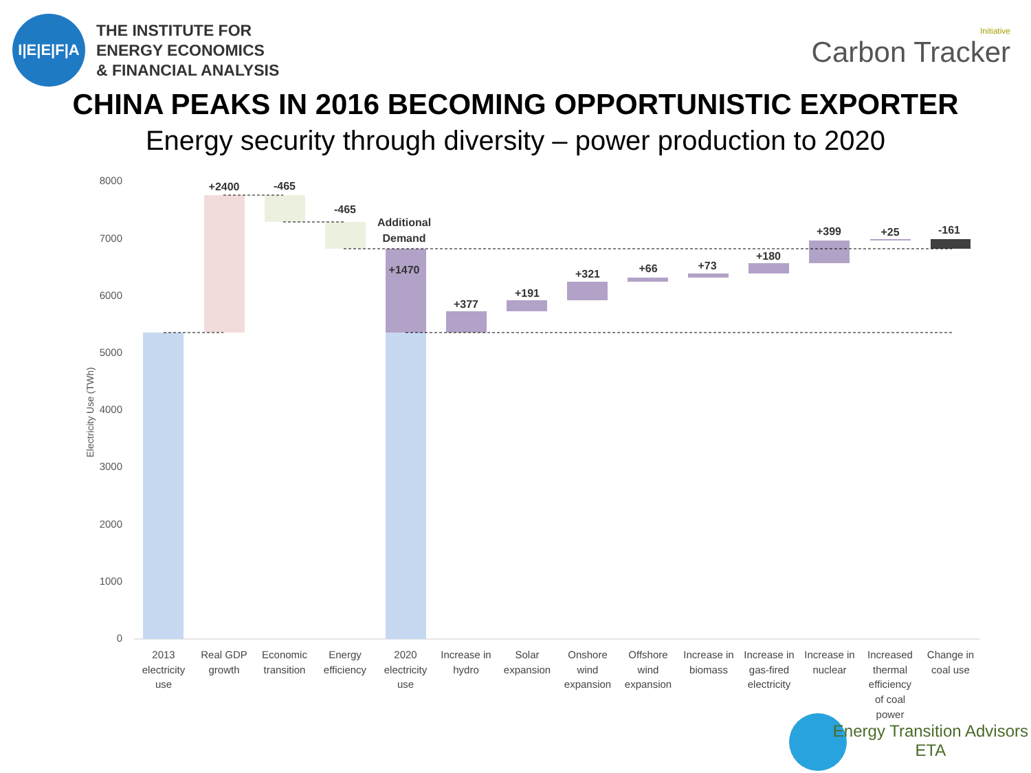I|E|E|F|A
THE INSTITUTE FOR
ENERGY ECONOMICS
& FINANCIAL ANALYSIS
Initiative
Carbon Tracker
CHINA PEAKS IN 2016 BECOMING OPPORTUNISTIC EXPORTER
Energy security through diversity – power production to 2020
8000
7000
6000
5000
4000
3000
2000
1000
0
Electricity Use (TWh)
+2400
-465
-465
Additional
Demand
+1470
+377
+191
+321
+66
+73
+180
+399
+25
-161
2013
electricity
use
Real GDP
growth
Economic
transition
Energy
efficiency
2020
electricity
use
Increase in
hydro
Solar
expansion
Onshore
wind
expansion
Offshore
wind
expansion
Increase in
biomass
Increase in
gas-fired
electricity
Increase in
nuclear
Increased
thermal
efficiency
of coal
power
Change in
coal use
Energy Transition Advisors
ETA